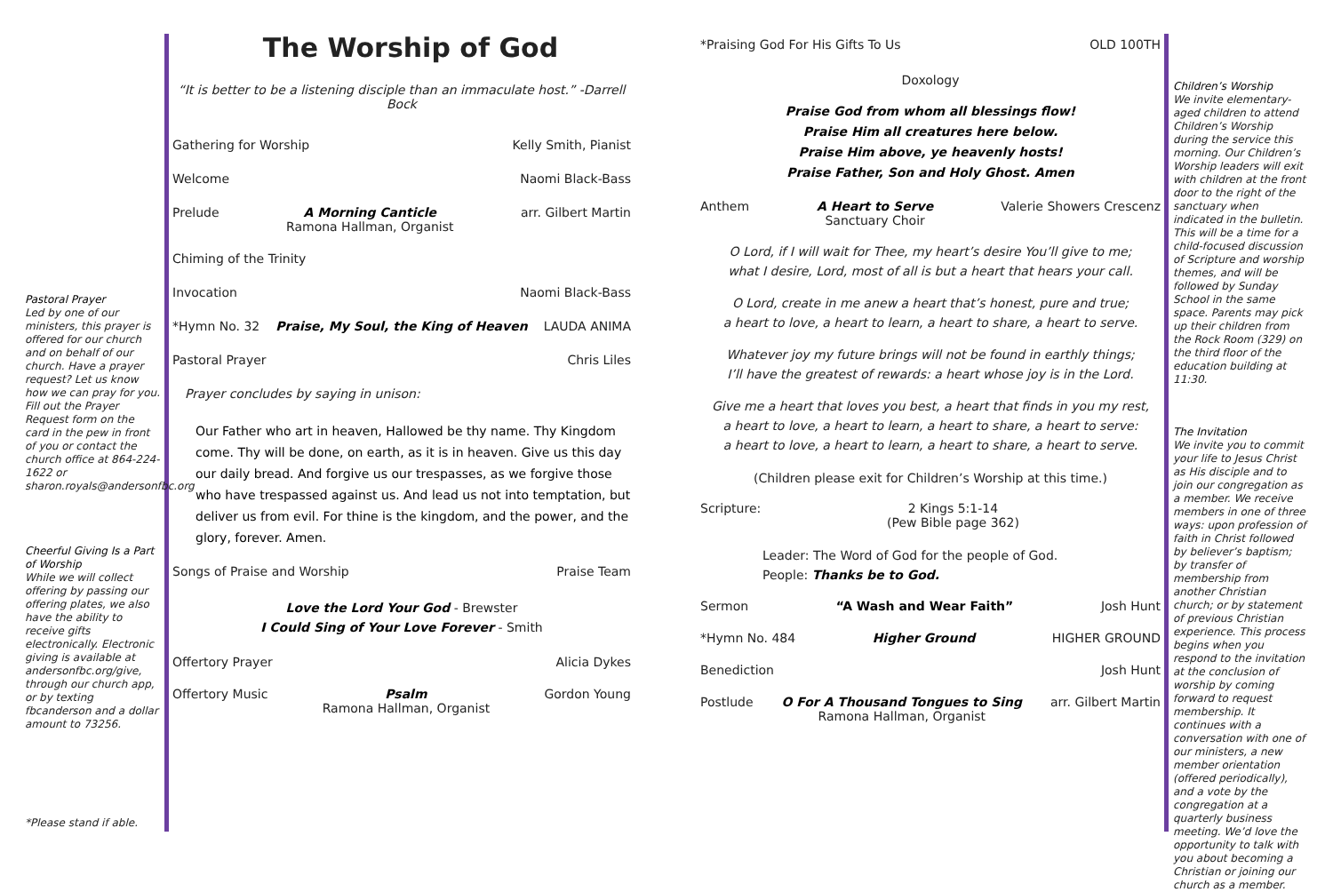Pastoral Prayer
Led by one of our ministers, this prayer is offered for our church and on behalf of our church. Have a prayer request? Let us know how we can pray for you. Fill out the Prayer Request form on the card in the pew in front of you or contact the church office at 864-224-1622 or sharon.royals@andersonfbc.org
Cheerful Giving Is a Part of Worship
While we will collect offering by passing our offering plates, we also have the ability to receive gifts electronically. Electronic giving is available at andersonfbc.org/give, through our church app, or by texting fbcanderson and a dollar amount to 73256.
*Please stand if able.
The Worship of God
“It is better to be a listening disciple than an immaculate host.” -Darrell Bock
Gathering for Worship Kelly Smith, Pianist
Welcome Naomi Black-Bass
Prelude A Morning Canticle
Ramona Hallman, Organist arr. Gilbert Martin
Chiming of the Trinity
Invocation Naomi Black-Bass
*Hymn No. 32 Praise, My Soul, the King of Heaven LAUDA ANIMA
Pastoral Prayer Chris Liles
Prayer concludes by saying in unison:
Our Father who art in heaven, Hallowed be thy name. Thy Kingdom come. Thy will be done, on earth, as it is in heaven. Give us this day our daily bread. And forgive us our trespasses, as we forgive those who have trespassed against us. And lead us not into temptation, but deliver us from evil. For thine is the kingdom, and the power, and the glory, forever. Amen.
Songs of Praise and Worship Praise Team
Love the Lord Your God - Brewster
I Could Sing of Your Love Forever - Smith
Offertory Prayer Alicia Dykes
Offertory Music Psalm
Ramona Hallman, Organist Gordon Young
*Praising God For His Gifts To Us OLD 100TH
Doxology
Praise God from whom all blessings flow!
Praise Him all creatures here below.
Praise Him above, ye heavenly hosts!
Praise Father, Son and Holy Ghost. Amen
Anthem A Heart to Serve
Sanctuary Choir Valerie Showers Crescenz
O Lord, if I will wait for Thee, my heart’s desire You’ll give to me;
what I desire, Lord, most of all is but a heart that hears your call.
O Lord, create in me anew a heart that’s honest, pure and true;
a heart to love, a heart to learn, a heart to share, a heart to serve.
Whatever joy my future brings will not be found in earthly things;
I’ll have the greatest of rewards: a heart whose joy is in the Lord.
Give me a heart that loves you best, a heart that finds in you my rest,
a heart to love, a heart to learn, a heart to share, a heart to serve:
a heart to love, a heart to learn, a heart to share, a heart to serve.
(Children please exit for Children’s Worship at this time.)
Scripture: 2 Kings 5:1-14
(Pew Bible page 362)
Leader: The Word of God for the people of God.
People: Thanks be to God.
Sermon “A Wash and Wear Faith” Josh Hunt
*Hymn No. 484 Higher Ground HIGHER GROUND
Benediction Josh Hunt
Postlude O For A Thousand Tongues to Sing
Ramona Hallman, Organist arr. Gilbert Martin
Children’s Worship
We invite elementary-aged children to attend Children’s Worship during the service this morning. Our Children’s Worship leaders will exit with children at the front door to the right of the sanctuary when indicated in the bulletin. This will be a time for a child-focused discussion of Scripture and worship themes, and will be followed by Sunday School in the same space. Parents may pick up their children from the Rock Room (329) on the third floor of the education building at 11:30.
The Invitation
We invite you to commit your life to Jesus Christ as His disciple and to join our congregation as a member. We receive members in one of three ways: upon profession of faith in Christ followed by believer’s baptism; by transfer of membership from another Christian church; or by statement of previous Christian experience. This process begins when you respond to the invitation at the conclusion of worship by coming forward to request membership. It continues with a conversation with one of our ministers, a new member orientation (offered periodically), and a vote by the congregation at a quarterly business meeting. We’d love the opportunity to talk with you about becoming a Christian or joining our church as a member.